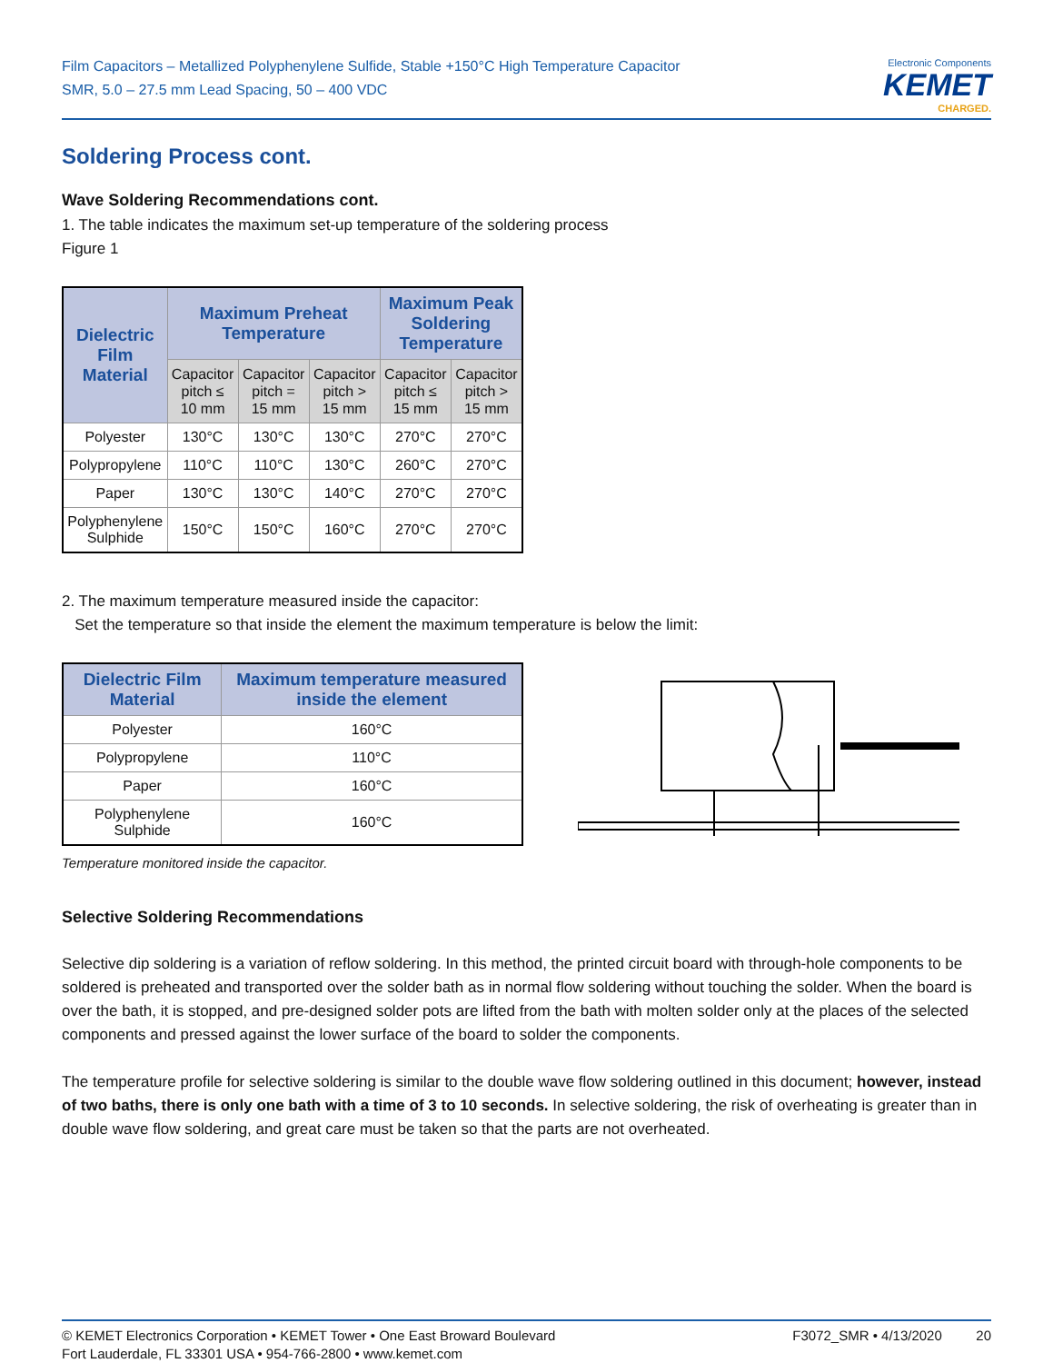Film Capacitors – Metallized Polyphenylene Sulfide, Stable +150°C High Temperature Capacitor
SMR, 5.0 – 27.5 mm Lead Spacing, 50 – 400 VDC
Electronic Components
KEMET
CHARGED.
Soldering Process cont.
Wave Soldering Recommendations cont.
1. The table indicates the maximum set-up temperature of the soldering process
Figure 1
| Dielectric Film Material | Maximum Preheat Temperature | | | Maximum Peak Soldering Temperature | |
| --- | --- | --- | --- | --- | --- |
| | Capacitor pitch ≤ 10 mm | Capacitor pitch = 15 mm | Capacitor pitch > 15 mm | Capacitor pitch ≤ 15 mm | Capacitor pitch > 15 mm |
| Polyester | 130°C | 130°C | 130°C | 270°C | 270°C |
| Polypropylene | 110°C | 110°C | 130°C | 260°C | 270°C |
| Paper | 130°C | 130°C | 140°C | 270°C | 270°C |
| Polyphenylene Sulphide | 150°C | 150°C | 160°C | 270°C | 270°C |
2. The maximum temperature measured inside the capacitor:
Set the temperature so that inside the element the maximum temperature is below the limit:
| Dielectric Film Material | Maximum temperature measured inside the element |
| --- | --- |
| Polyester | 160°C |
| Polypropylene | 110°C |
| Paper | 160°C |
| Polyphenylene Sulphide | 160°C |
Temperature monitored inside the capacitor.
Selective Soldering Recommendations
Selective dip soldering is a variation of reflow soldering. In this method, the printed circuit board with through-hole components to be soldered is preheated and transported over the solder bath as in normal flow soldering without touching the solder. When the board is over the bath, it is stopped, and pre-designed solder pots are lifted from the bath with molten solder only at the places of the selected components and pressed against the lower surface of the board to solder the components.
The temperature profile for selective soldering is similar to the double wave flow soldering outlined in this document; however, instead of two baths, there is only one bath with a time of 3 to 10 seconds. In selective soldering, the risk of overheating is greater than in double wave flow soldering, and great care must be taken so that the parts are not overheated.
© KEMET Electronics Corporation • KEMET Tower • One East Broward Boulevard
Fort Lauderdale, FL 33301 USA • 954-766-2800 • www.kemet.com
F3072_SMR • 4/13/2020 20